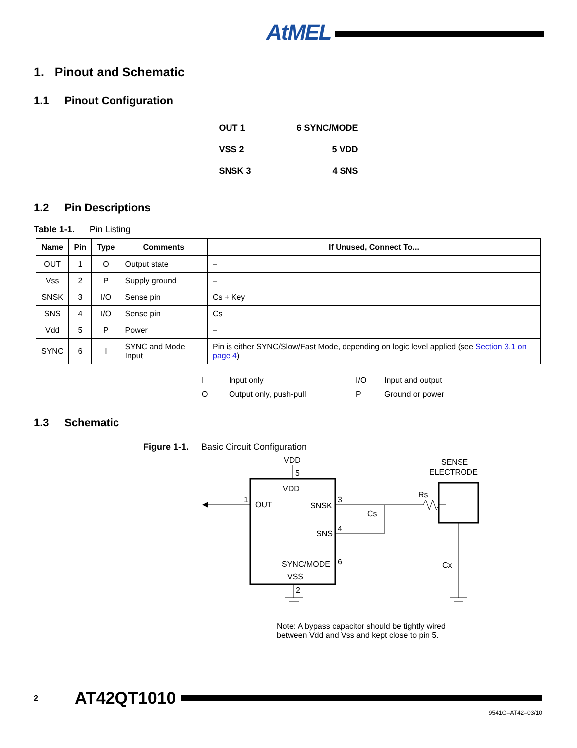AtMEL
1. Pinout and Schematic
1.1 Pinout Configuration
OUT 1 6 SYNC/MODE
VSS 2 5 VDD
SNSK 3 4 SNS
1.2 Pin Descriptions
Table 1-1. Pin Listing
| Name | Pin | Type | Comments | If Unused, Connect To... |
| --- | --- | --- | --- | --- |
| OUT | 1 | O | Output state | – |
| Vss | 2 | P | Supply ground | – |
| SNSK | 3 | I/O | Sense pin | Cs + Key |
| SNS | 4 | I/O | Sense pin | Cs |
| Vdd | 5 | P | Power | – |
| SYNC | 6 | I | SYNC and Mode Input | Pin is either SYNC/Slow/Fast Mode, depending on logic level applied (see Section 3.1 on page 4 ) |
I Input only I/O Input and output O Output only, push-pull P Ground or power
1.3 Schematic
Figure 1-1. Basic Circuit Configuration
VDD
5
VDD
OUT
SNSK
SNS
SYNC/MODE
VSS
1
3
Rs
SENSE
ELECTRODE
4
Cs
2
Cx
6
Note: A bypass capacitor should be tightly wired
between Vdd and Vss and kept close to pin 5.
2 AT42QT1010
9541G–AT42–03/10